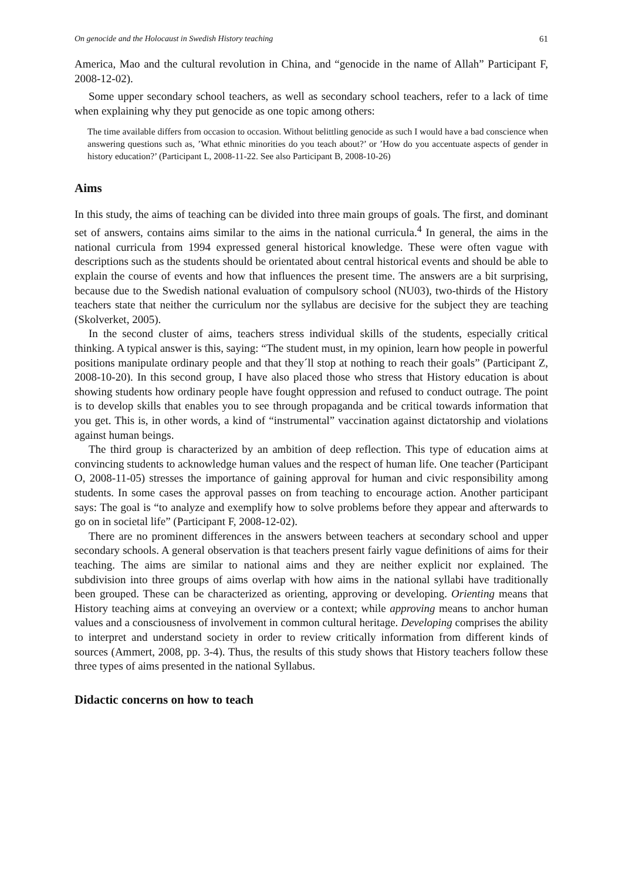On genocide and the Holocaust in Swedish History teaching 61
America, Mao and the cultural revolution in China, and “genocide in the name of Allah” Participant F, 2008-12-02).
Some upper secondary school teachers, as well as secondary school teachers, refer to a lack of time when explaining why they put genocide as one topic among others:
The time available differs from occasion to occasion. Without belittling genocide as such I would have a bad conscience when answering questions such as, ’What ethnic minorities do you teach about?’ or ’How do you accentuate aspects of gender in history education?’ (Participant L, 2008-11-22. See also Participant B, 2008-10-26)
Aims
In this study, the aims of teaching can be divided into three main groups of goals. The first, and dominant set of answers, contains aims similar to the aims in the national curricula.<sup>4</sup> In general, the aims in the national curricula from 1994 expressed general historical knowledge. These were often vague with descriptions such as the students should be orientated about central historical events and should be able to explain the course of events and how that influences the present time. The answers are a bit surprising, because due to the Swedish national evaluation of compulsory school (NU03), two-thirds of the History teachers state that neither the curriculum nor the syllabus are decisive for the subject they are teaching (Skolverket, 2005).
In the second cluster of aims, teachers stress individual skills of the students, especially critical thinking. A typical answer is this, saying: “The student must, in my opinion, learn how people in powerful positions manipulate ordinary people and that they´ll stop at nothing to reach their goals” (Participant Z, 2008-10-20). In this second group, I have also placed those who stress that History education is about showing students how ordinary people have fought oppression and refused to conduct outrage. The point is to develop skills that enables you to see through propaganda and be critical towards information that you get. This is, in other words, a kind of “instrumental” vaccination against dictatorship and violations against human beings.
The third group is characterized by an ambition of deep reflection. This type of education aims at convincing students to acknowledge human values and the respect of human life. One teacher (Participant O, 2008-11-05) stresses the importance of gaining approval for human and civic responsibility among students. In some cases the approval passes on from teaching to encourage action. Another participant says: The goal is “to analyze and exemplify how to solve problems before they appear and afterwards to go on in societal life” (Participant F, 2008-12-02).
There are no prominent differences in the answers between teachers at secondary school and upper secondary schools. A general observation is that teachers present fairly vague definitions of aims for their teaching. The aims are similar to national aims and they are neither explicit nor explained. The subdivision into three groups of aims overlap with how aims in the national syllabi have traditionally been grouped. These can be characterized as orienting, approving or developing. Orienting means that History teaching aims at conveying an overview or a context; while approving means to anchor human values and a consciousness of involvement in common cultural heritage. Developing comprises the ability to interpret and understand society in order to review critically information from different kinds of sources (Ammert, 2008, pp. 3-4). Thus, the results of this study shows that History teachers follow these three types of aims presented in the national Syllabus.
Didactic concerns on how to teach